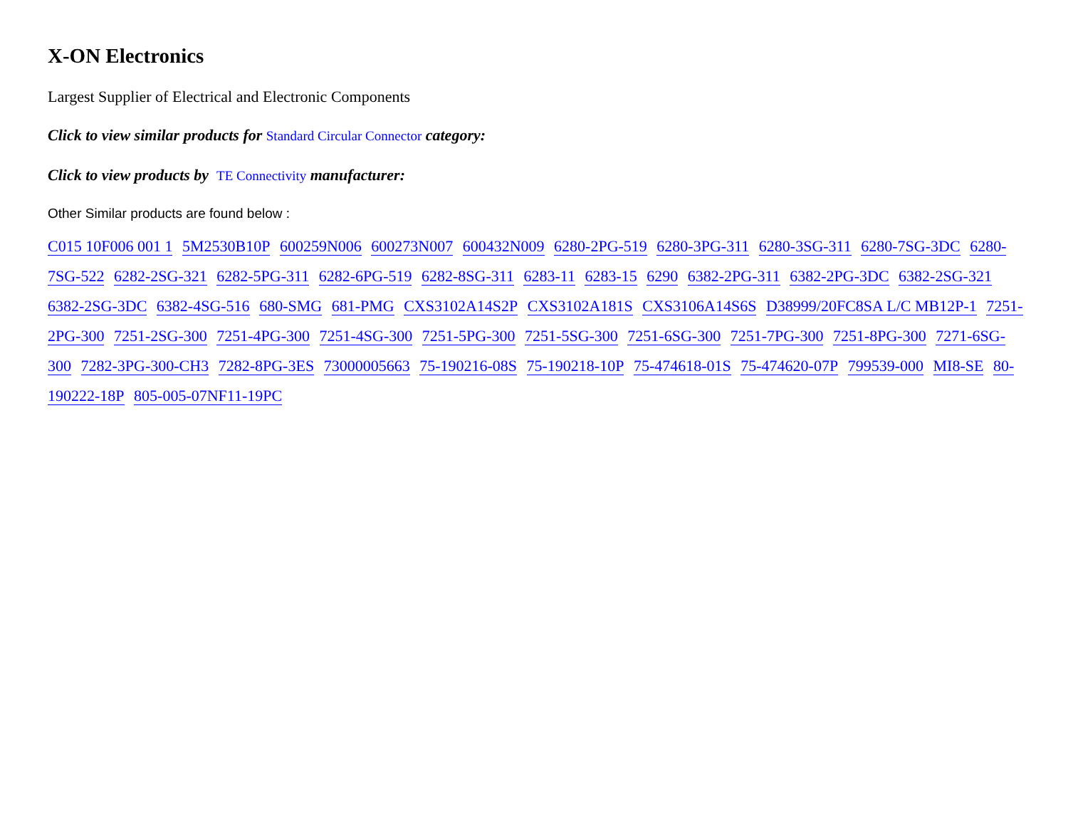X-ON Electronics
Largest Supplier of Electrical and Electronic Components
Click to view similar products for Standard Circular Connector category:
Click to view products by TE Connectivity manufacturer:
Other Similar products are found below :
C015 10F006 001 1 5M2530B10P 600259N006 600273N007 600432N009 6280-2PG-519 6280-3PG-311 6280-3SG-311 6280-7SG-3DC 6280-7SG-522 6282-2SG-321 6282-5PG-311 6282-6PG-519 6282-8SG-311 6283-11 6283-15 6290 6382-2PG-311 6382-2PG-3DC 6382-2SG-321 6382-2SG-3DC 6382-4SG-516 680-SMG 681-PMG CXS3102A14S2P CXS3102A181S CXS3106A14S6S D38999/20FC8SA L/C MB12P-1 7251-2PG-300 7251-2SG-300 7251-4PG-300 7251-4SG-300 7251-5PG-300 7251-5SG-300 7251-6SG-300 7251-7PG-300 7251-8PG-300 7271-6SG-300 7282-3PG-300-CH3 7282-8PG-3ES 73000005663 75-190216-08S 75-190218-10P 75-474618-01S 75-474620-07P 799539-000 MI8-SE 80-190222-18P 805-005-07NF11-19PC